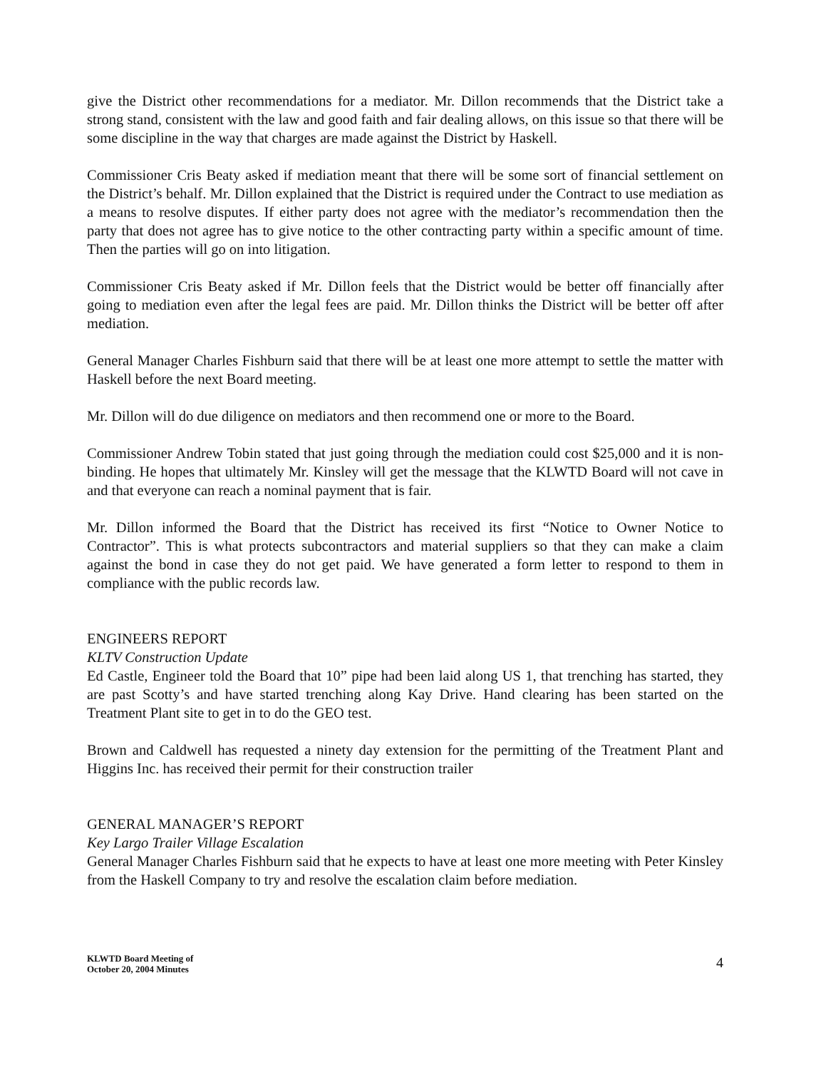give the District other recommendations for a mediator. Mr. Dillon recommends that the District take a strong stand, consistent with the law and good faith and fair dealing allows, on this issue so that there will be some discipline in the way that charges are made against the District by Haskell.
Commissioner Cris Beaty asked if mediation meant that there will be some sort of financial settlement on the District’s behalf. Mr. Dillon explained that the District is required under the Contract to use mediation as a means to resolve disputes. If either party does not agree with the mediator’s recommendation then the party that does not agree has to give notice to the other contracting party within a specific amount of time. Then the parties will go on into litigation.
Commissioner Cris Beaty asked if Mr. Dillon feels that the District would be better off financially after going to mediation even after the legal fees are paid. Mr. Dillon thinks the District will be better off after mediation.
General Manager Charles Fishburn said that there will be at least one more attempt to settle the matter with Haskell before the next Board meeting.
Mr. Dillon will do due diligence on mediators and then recommend one or more to the Board.
Commissioner Andrew Tobin stated that just going through the mediation could cost $25,000 and it is non-binding. He hopes that ultimately Mr. Kinsley will get the message that the KLWTD Board will not cave in and that everyone can reach a nominal payment that is fair.
Mr. Dillon informed the Board that the District has received its first “Notice to Owner Notice to Contractor”. This is what protects subcontractors and material suppliers so that they can make a claim against the bond in case they do not get paid. We have generated a form letter to respond to them in compliance with the public records law.
ENGINEERS REPORT
KLTV Construction Update
Ed Castle, Engineer told the Board that 10” pipe had been laid along US 1, that trenching has started, they are past Scotty’s and have started trenching along Kay Drive. Hand clearing has been started on the Treatment Plant site to get in to do the GEO test.
Brown and Caldwell has requested a ninety day extension for the permitting of the Treatment Plant and Higgins Inc. has received their permit for their construction trailer
GENERAL MANAGER’S REPORT
Key Largo Trailer Village Escalation
General Manager Charles Fishburn said that he expects to have at least one more meeting with Peter Kinsley from the Haskell Company to try and resolve the escalation claim before mediation.
KLWTD Board Meeting of
October 20, 2004 Minutes
4